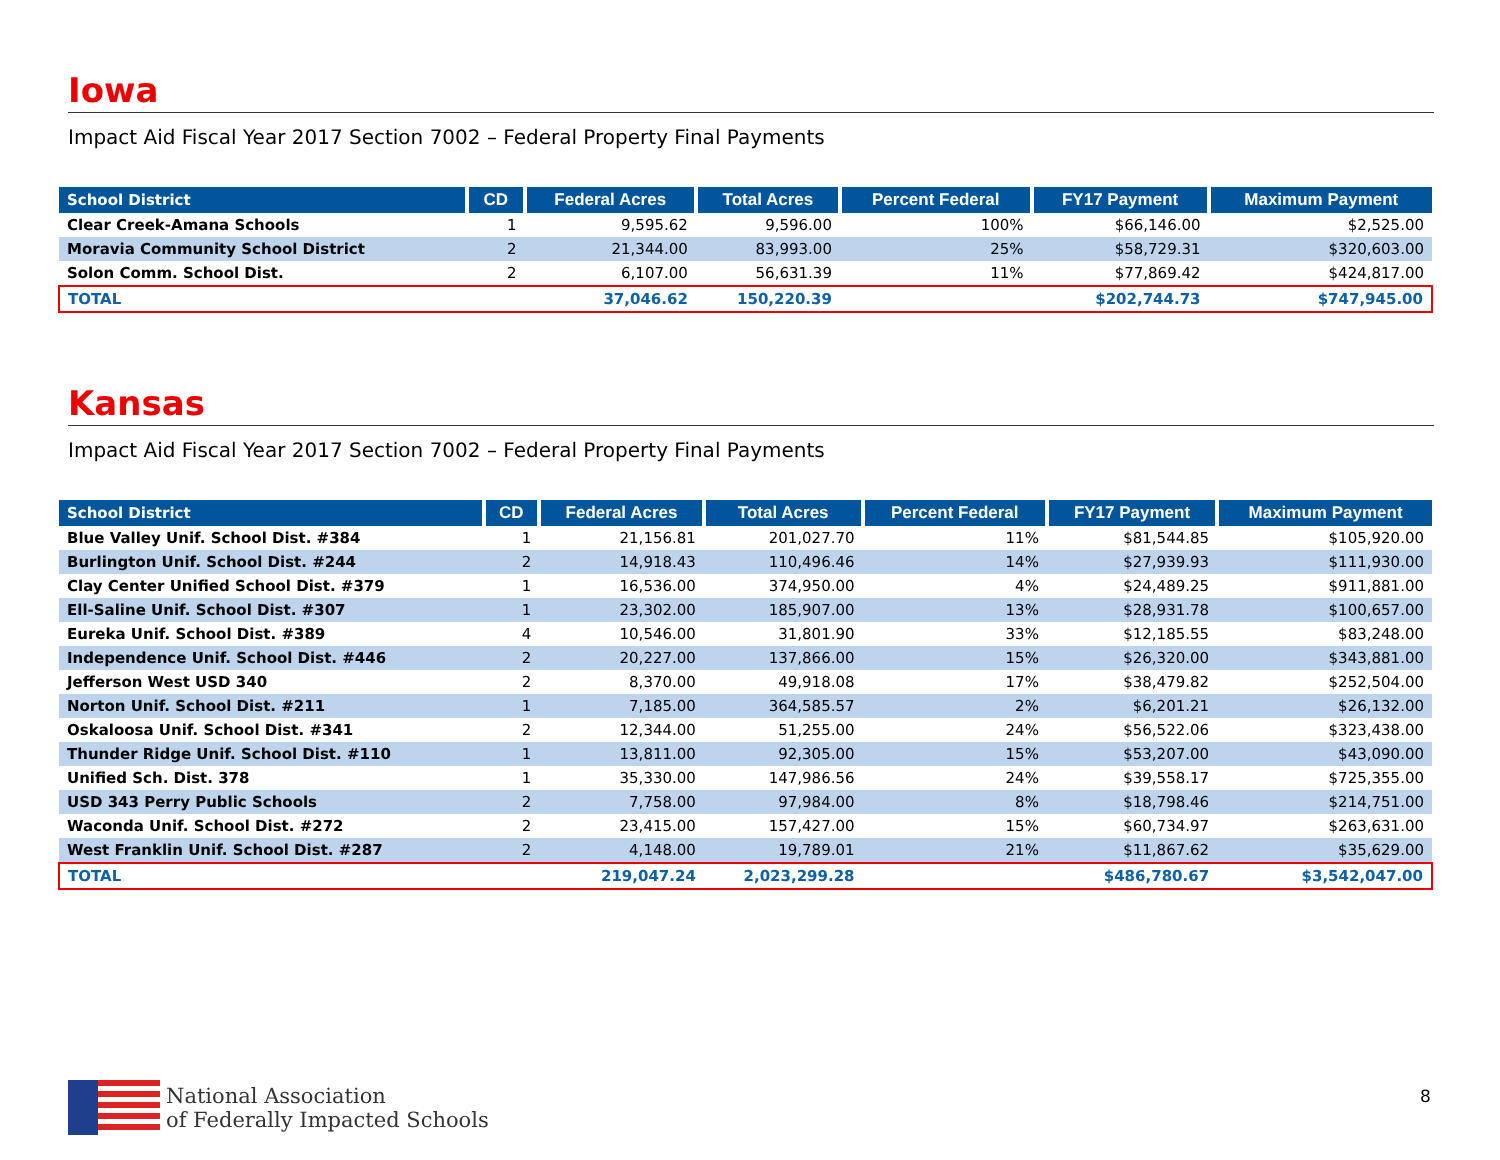Iowa
Impact Aid Fiscal Year 2017 Section 7002 – Federal Property Final Payments
| School District | CD | Federal Acres | Total Acres | Percent Federal | FY17 Payment | Maximum Payment |
| --- | --- | --- | --- | --- | --- | --- |
| Clear Creek-Amana Schools | 1 | 9,595.62 | 9,596.00 | 100% | $66,146.00 | $2,525.00 |
| Moravia Community School District | 2 | 21,344.00 | 83,993.00 | 25% | $58,729.31 | $320,603.00 |
| Solon Comm. School Dist. | 2 | 6,107.00 | 56,631.39 | 11% | $77,869.42 | $424,817.00 |
| TOTAL | | 37,046.62 | 150,220.39 | | $202,744.73 | $747,945.00 |
Kansas
Impact Aid Fiscal Year 2017 Section 7002 – Federal Property Final Payments
| School District | CD | Federal Acres | Total Acres | Percent Federal | FY17 Payment | Maximum Payment |
| --- | --- | --- | --- | --- | --- | --- |
| Blue Valley Unif. School Dist. #384 | 1 | 21,156.81 | 201,027.70 | 11% | $81,544.85 | $105,920.00 |
| Burlington Unif. School Dist. #244 | 2 | 14,918.43 | 110,496.46 | 14% | $27,939.93 | $111,930.00 |
| Clay Center Unified School Dist. #379 | 1 | 16,536.00 | 374,950.00 | 4% | $24,489.25 | $911,881.00 |
| Ell-Saline Unif. School Dist. #307 | 1 | 23,302.00 | 185,907.00 | 13% | $28,931.78 | $100,657.00 |
| Eureka Unif. School Dist. #389 | 4 | 10,546.00 | 31,801.90 | 33% | $12,185.55 | $83,248.00 |
| Independence Unif. School Dist. #446 | 2 | 20,227.00 | 137,866.00 | 15% | $26,320.00 | $343,881.00 |
| Jefferson West USD 340 | 2 | 8,370.00 | 49,918.08 | 17% | $38,479.82 | $252,504.00 |
| Norton Unif. School Dist. #211 | 1 | 7,185.00 | 364,585.57 | 2% | $6,201.21 | $26,132.00 |
| Oskaloosa Unif. School Dist. #341 | 2 | 12,344.00 | 51,255.00 | 24% | $56,522.06 | $323,438.00 |
| Thunder Ridge Unif. School Dist. #110 | 1 | 13,811.00 | 92,305.00 | 15% | $53,207.00 | $43,090.00 |
| Unified Sch. Dist. 378 | 1 | 35,330.00 | 147,986.56 | 24% | $39,558.17 | $725,355.00 |
| USD 343 Perry Public Schools | 2 | 7,758.00 | 97,984.00 | 8% | $18,798.46 | $214,751.00 |
| Waconda Unif. School Dist. #272 | 2 | 23,415.00 | 157,427.00 | 15% | $60,734.97 | $263,631.00 |
| West Franklin Unif. School Dist. #287 | 2 | 4,148.00 | 19,789.01 | 21% | $11,867.62 | $35,629.00 |
| TOTAL | | 219,047.24 | 2,023,299.28 | | $486,780.67 | $3,542,047.00 |
National Association
of Federally Impacted Schools
8